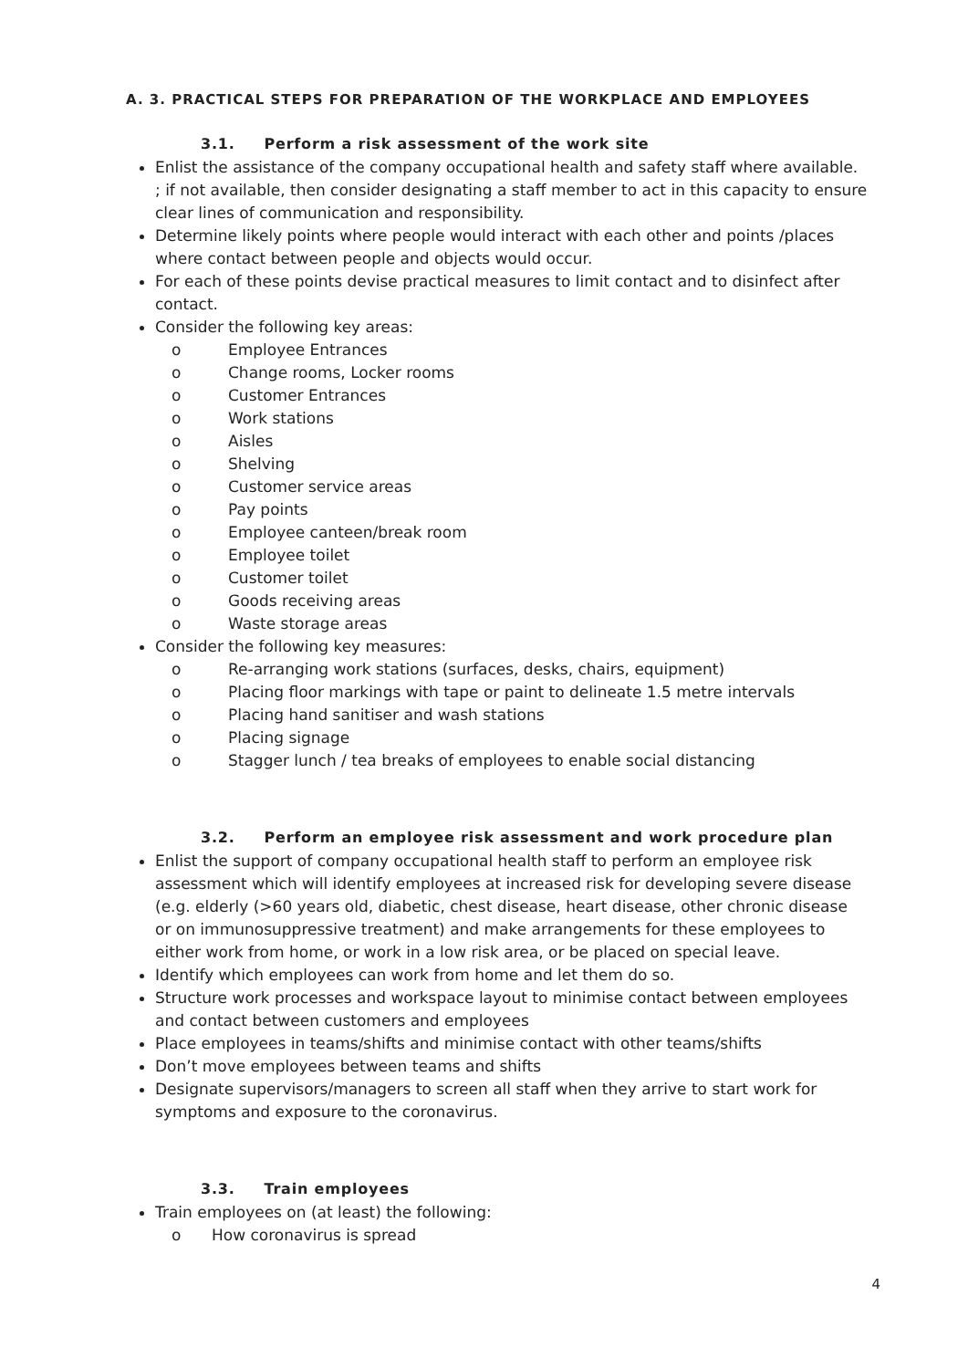A. 3. PRACTICAL STEPS FOR PREPARATION OF THE WORKPLACE AND EMPLOYEES
3.1. Perform a risk assessment of the work site
Enlist the assistance of the company occupational health and safety staff where available. ; if not available, then consider designating a staff member to act in this capacity to ensure clear lines of communication and responsibility.
Determine likely points where people would interact with each other and points /places where contact between people and objects would occur.
For each of these points devise practical measures to limit contact and to disinfect after contact.
Consider the following key areas:
o Employee Entrances
o Change rooms, Locker rooms
o Customer Entrances
o Work stations
o Aisles
o Shelving
o Customer service areas
o Pay points
o Employee canteen/break room
o Employee toilet
o Customer toilet
o Goods receiving areas
o Waste storage areas
Consider the following key measures:
o Re-arranging work stations (surfaces, desks, chairs, equipment)
o Placing floor markings with tape or paint to delineate 1.5 metre intervals
o Placing hand sanitiser and wash stations
o Placing signage
o Stagger lunch / tea breaks of employees to enable social distancing
3.2. Perform an employee risk assessment and work procedure plan
Enlist the support of company occupational health staff to perform an employee risk assessment which will identify employees at increased risk for developing severe disease (e.g. elderly (>60 years old, diabetic, chest disease, heart disease, other chronic disease or on immunosuppressive treatment) and make arrangements for these employees to either work from home, or work in a low risk area, or be placed on special leave.
Identify which employees can work from home and let them do so.
Structure work processes and workspace layout to minimise contact between employees and contact between customers and employees
Place employees in teams/shifts and minimise contact with other teams/shifts
Don’t move employees between teams and shifts
Designate supervisors/managers to screen all staff when they arrive to start work for symptoms and exposure to the coronavirus.
3.3. Train employees
Train employees on (at least) the following:
o How coronavirus is spread
4